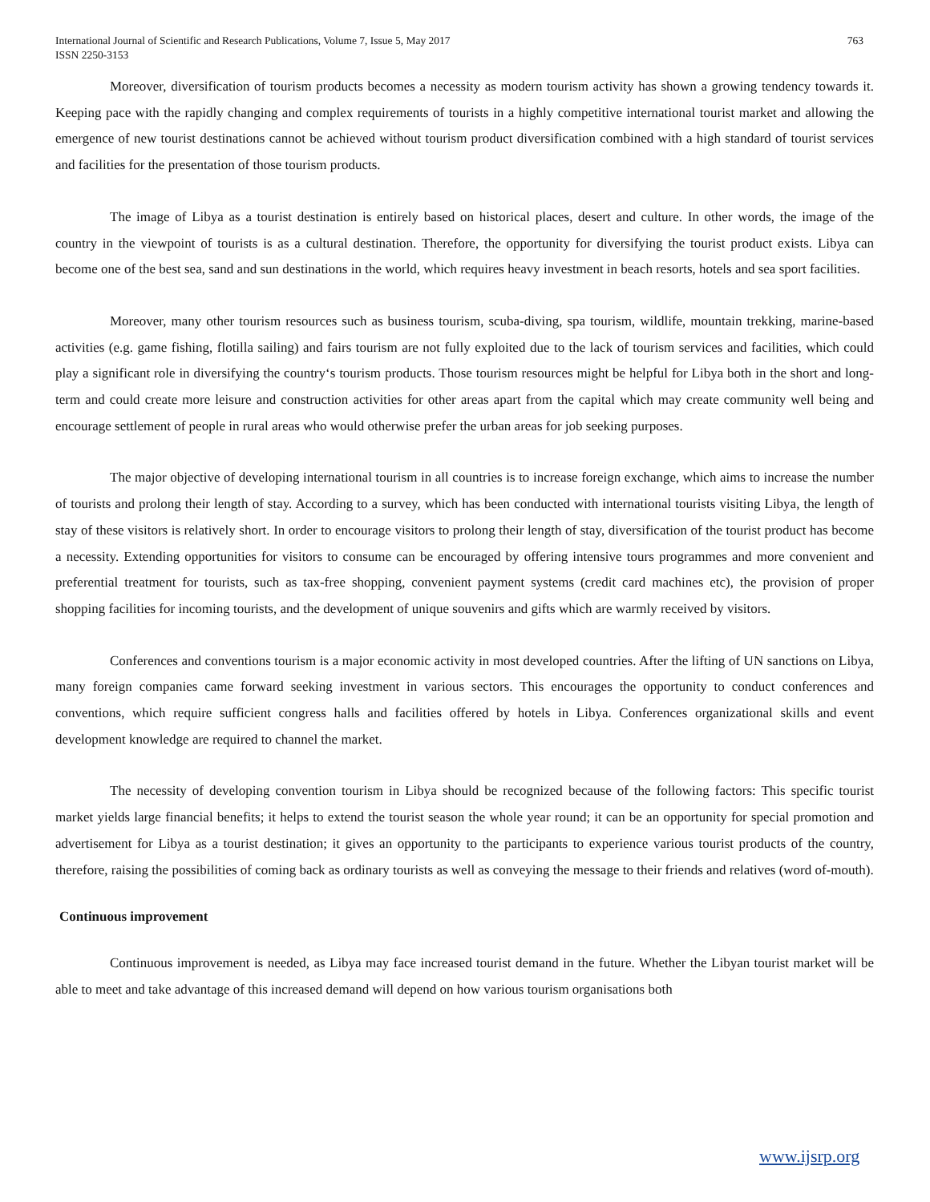International Journal of Scientific and Research Publications, Volume 7, Issue 5, May 2017
ISSN 2250-3153
763
Moreover, diversification of tourism products becomes a necessity as modern tourism activity has shown a growing tendency towards it. Keeping pace with the rapidly changing and complex requirements of tourists in a highly competitive international tourist market and allowing the emergence of new tourist destinations cannot be achieved without tourism product diversification combined with a high standard of tourist services and facilities for the presentation of those tourism products.
The image of Libya as a tourist destination is entirely based on historical places, desert and culture. In other words, the image of the country in the viewpoint of tourists is as a cultural destination. Therefore, the opportunity for diversifying the tourist product exists. Libya can become one of the best sea, sand and sun destinations in the world, which requires heavy investment in beach resorts, hotels and sea sport facilities.
Moreover, many other tourism resources such as business tourism, scuba-diving, spa tourism, wildlife, mountain trekking, marine-based activities (e.g. game fishing, flotilla sailing) and fairs tourism are not fully exploited due to the lack of tourism services and facilities, which could play a significant role in diversifying the country‘s tourism products. Those tourism resources might be helpful for Libya both in the short and long-term and could create more leisure and construction activities for other areas apart from the capital which may create community well being and encourage settlement of people in rural areas who would otherwise prefer the urban areas for job seeking purposes.
The major objective of developing international tourism in all countries is to increase foreign exchange, which aims to increase the number of tourists and prolong their length of stay. According to a survey, which has been conducted with international tourists visiting Libya, the length of stay of these visitors is relatively short. In order to encourage visitors to prolong their length of stay, diversification of the tourist product has become a necessity. Extending opportunities for visitors to consume can be encouraged by offering intensive tours programmes and more convenient and preferential treatment for tourists, such as tax-free shopping, convenient payment systems (credit card machines etc), the provision of proper shopping facilities for incoming tourists, and the development of unique souvenirs and gifts which are warmly received by visitors.
Conferences and conventions tourism is a major economic activity in most developed countries. After the lifting of UN sanctions on Libya, many foreign companies came forward seeking investment in various sectors. This encourages the opportunity to conduct conferences and conventions, which require sufficient congress halls and facilities offered by hotels in Libya. Conferences organizational skills and event development knowledge are required to channel the market.
The necessity of developing convention tourism in Libya should be recognized because of the following factors: This specific tourist market yields large financial benefits; it helps to extend the tourist season the whole year round; it can be an opportunity for special promotion and advertisement for Libya as a tourist destination; it gives an opportunity to the participants to experience various tourist products of the country, therefore, raising the possibilities of coming back as ordinary tourists as well as conveying the message to their friends and relatives (word of-mouth).
Continuous improvement
Continuous improvement is needed, as Libya may face increased tourist demand in the future. Whether the Libyan tourist market will be able to meet and take advantage of this increased demand will depend on how various tourism organisations both
www.ijsrp.org